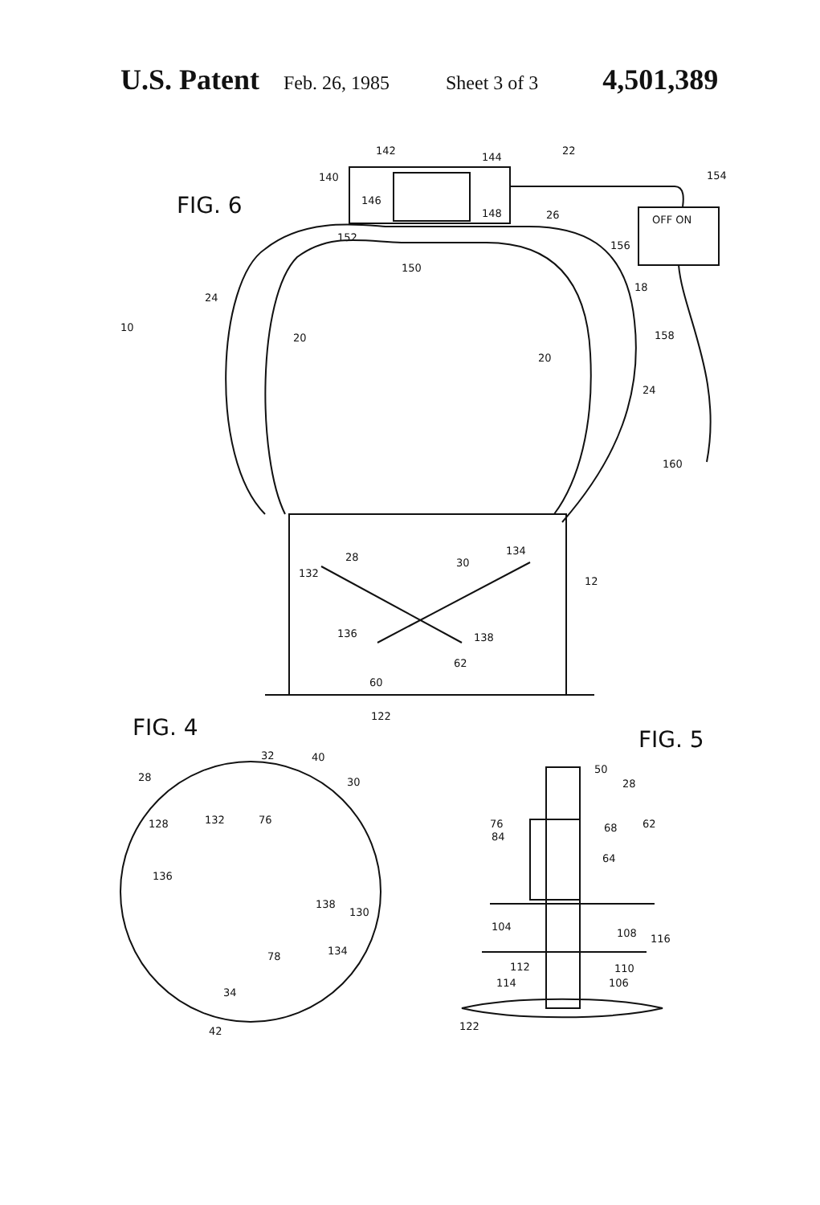U.S. Patent Feb. 26, 1985 Sheet 3 of 3 4,501,389
FIG. 6
140
142
144
22
146
148
26
154
OFF ON
156
152
150
18
24
10
20
158
20
24
160
28
134
132
30
12
136
138
62
60
122
FIG. 4
FIG. 5
32
40
28
30
128
132
76
136
138
130
134
78
34
42
50
28
76
84
68
62
64
104
108
116
112
110
114
106
122